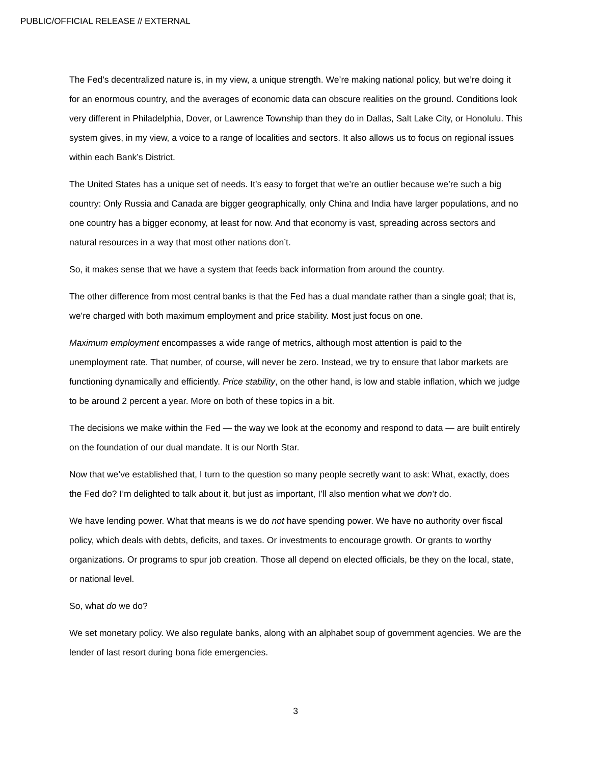PUBLIC/OFFICIAL RELEASE // EXTERNAL
The Fed’s decentralized nature is, in my view, a unique strength. We’re making national policy, but we’re doing it for an enormous country, and the averages of economic data can obscure realities on the ground. Conditions look very different in Philadelphia, Dover, or Lawrence Township than they do in Dallas, Salt Lake City, or Honolulu. This system gives, in my view, a voice to a range of localities and sectors. It also allows us to focus on regional issues within each Bank’s District.
The United States has a unique set of needs. It’s easy to forget that we’re an outlier because we’re such a big country: Only Russia and Canada are bigger geographically, only China and India have larger populations, and no one country has a bigger economy, at least for now. And that economy is vast, spreading across sectors and natural resources in a way that most other nations don’t.
So, it makes sense that we have a system that feeds back information from around the country.
The other difference from most central banks is that the Fed has a dual mandate rather than a single goal; that is, we’re charged with both maximum employment and price stability. Most just focus on one.
Maximum employment encompasses a wide range of metrics, although most attention is paid to the unemployment rate. That number, of course, will never be zero. Instead, we try to ensure that labor markets are functioning dynamically and efficiently. Price stability, on the other hand, is low and stable inflation, which we judge to be around 2 percent a year. More on both of these topics in a bit.
The decisions we make within the Fed — the way we look at the economy and respond to data — are built entirely on the foundation of our dual mandate. It is our North Star.
Now that we’ve established that, I turn to the question so many people secretly want to ask: What, exactly, does the Fed do? I’m delighted to talk about it, but just as important, I’ll also mention what we don’t do.
We have lending power. What that means is we do not have spending power. We have no authority over fiscal policy, which deals with debts, deficits, and taxes. Or investments to encourage growth. Or grants to worthy organizations. Or programs to spur job creation. Those all depend on elected officials, be they on the local, state, or national level.
So, what do we do?
We set monetary policy. We also regulate banks, along with an alphabet soup of government agencies. We are the lender of last resort during bona fide emergencies.
3